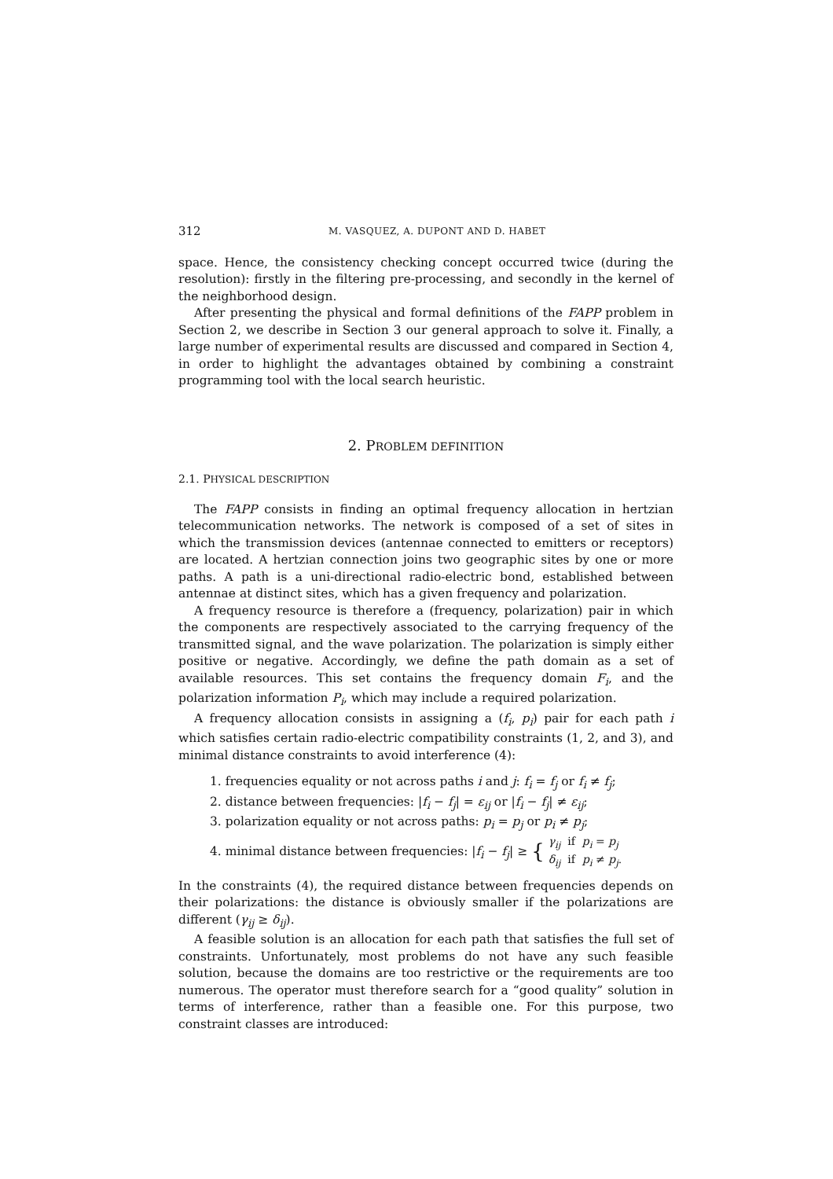312 M. VASQUEZ, A. DUPONT AND D. HABET
space. Hence, the consistency checking concept occurred twice (during the resolution): firstly in the filtering pre-processing, and secondly in the kernel of the neighborhood design.
After presenting the physical and formal definitions of the FAPP problem in Section 2, we describe in Section 3 our general approach to solve it. Finally, a large number of experimental results are discussed and compared in Section 4, in order to highlight the advantages obtained by combining a constraint programming tool with the local search heuristic.
2. PROBLEM DEFINITION
2.1. PHYSICAL DESCRIPTION
The FAPP consists in finding an optimal frequency allocation in hertzian telecommunication networks. The network is composed of a set of sites in which the transmission devices (antennae connected to emitters or receptors) are located. A hertzian connection joins two geographic sites by one or more paths. A path is a uni-directional radio-electric bond, established between antennae at distinct sites, which has a given frequency and polarization.
A frequency resource is therefore a (frequency, polarization) pair in which the components are respectively associated to the carrying frequency of the transmitted signal, and the wave polarization. The polarization is simply either positive or negative. Accordingly, we define the path domain as a set of available resources. This set contains the frequency domain F<sub>i</sub>, and the polarization information P<sub>i</sub>, which may include a required polarization.
A frequency allocation consists in assigning a (f<sub>i</sub>, p<sub>i</sub>) pair for each path i which satisfies certain radio-electric compatibility constraints (1, 2, and 3), and minimal distance constraints to avoid interference (4):
1. frequencies equality or not across paths i and j: f<sub>i</sub> = f<sub>j</sub> or f<sub>i</sub> ≠ f<sub>j</sub>;
2. distance between frequencies: |f<sub>i</sub> − f<sub>j</sub>| = ε<sub>ij</sub> or |f<sub>i</sub> − f<sub>j</sub>| ≠ ε<sub>ij</sub>;
3. polarization equality or not across paths: p<sub>i</sub> = p<sub>j</sub> or p<sub>i</sub> ≠ p<sub>j</sub>;
4. minimal distance between frequencies: |f<sub>i</sub> − f<sub>j</sub>| ≥ { γ<sub>ij</sub> if p<sub>i</sub> = p<sub>j</sub>
δ<sub>ij</sub> if p<sub>i</sub> ≠ p<sub>j</sub>.
In the constraints (4), the required distance between frequencies depends on their polarizations: the distance is obviously smaller if the polarizations are different (γ<sub>ij</sub> ≥ δ<sub>ij</sub>).
A feasible solution is an allocation for each path that satisfies the full set of constraints. Unfortunately, most problems do not have any such feasible solution, because the domains are too restrictive or the requirements are too numerous. The operator must therefore search for a “good quality” solution in terms of interference, rather than a feasible one. For this purpose, two constraint classes are introduced: